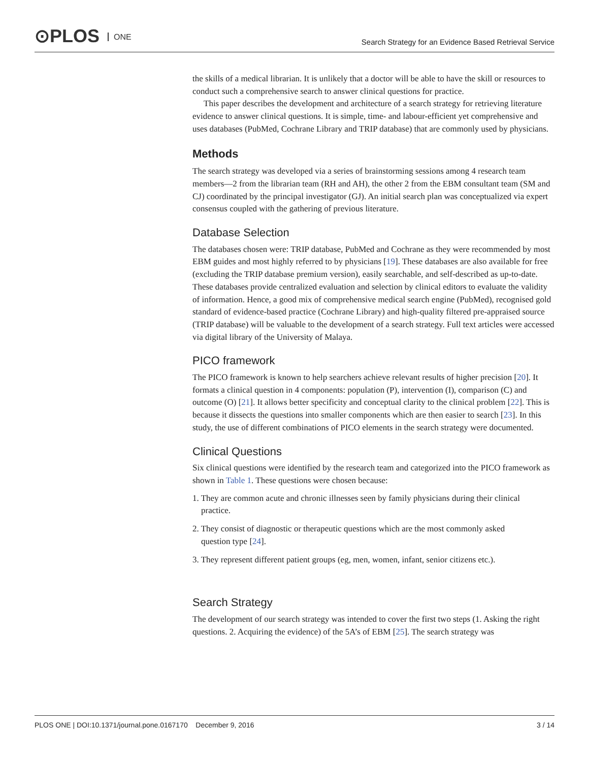⊙PLOS ONE
Search Strategy for an Evidence Based Retrieval Service
the skills of a medical librarian. It is unlikely that a doctor will be able to have the skill or resources to conduct such a comprehensive search to answer clinical questions for practice.
This paper describes the development and architecture of a search strategy for retrieving literature evidence to answer clinical questions. It is simple, time- and labour-efficient yet comprehensive and uses databases (PubMed, Cochrane Library and TRIP database) that are commonly used by physicians.
Methods
The search strategy was developed via a series of brainstorming sessions among 4 research team members—2 from the librarian team (RH and AH), the other 2 from the EBM consultant team (SM and CJ) coordinated by the principal investigator (GJ). An initial search plan was conceptualized via expert consensus coupled with the gathering of previous literature.
Database Selection
The databases chosen were: TRIP database, PubMed and Cochrane as they were recommended by most EBM guides and most highly referred to by physicians [19]. These databases are also available for free (excluding the TRIP database premium version), easily searchable, and self-described as up-to-date. These databases provide centralized evaluation and selection by clinical editors to evaluate the validity of information. Hence, a good mix of comprehensive medical search engine (PubMed), recognised gold standard of evidence-based practice (Cochrane Library) and high-quality filtered pre-appraised source (TRIP database) will be valuable to the development of a search strategy. Full text articles were accessed via digital library of the University of Malaya.
PICO framework
The PICO framework is known to help searchers achieve relevant results of higher precision [20]. It formats a clinical question in 4 components: population (P), intervention (I), comparison (C) and outcome (O) [21]. It allows better specificity and conceptual clarity to the clinical problem [22]. This is because it dissects the questions into smaller components which are then easier to search [23]. In this study, the use of different combinations of PICO elements in the search strategy were documented.
Clinical Questions
Six clinical questions were identified by the research team and categorized into the PICO framework as shown in Table 1. These questions were chosen because:
1. They are common acute and chronic illnesses seen by family physicians during their clinical
practice.
2. They consist of diagnostic or therapeutic questions which are the most commonly asked
question type [24].
3. They represent different patient groups (eg, men, women, infant, senior citizens etc.).
Search Strategy
The development of our search strategy was intended to cover the first two steps (1. Asking the right questions. 2. Acquiring the evidence) of the 5A’s of EBM [25]. The search strategy was
PLOS ONE | DOI:10.1371/journal.pone.0167170 December 9, 2016 3 / 14